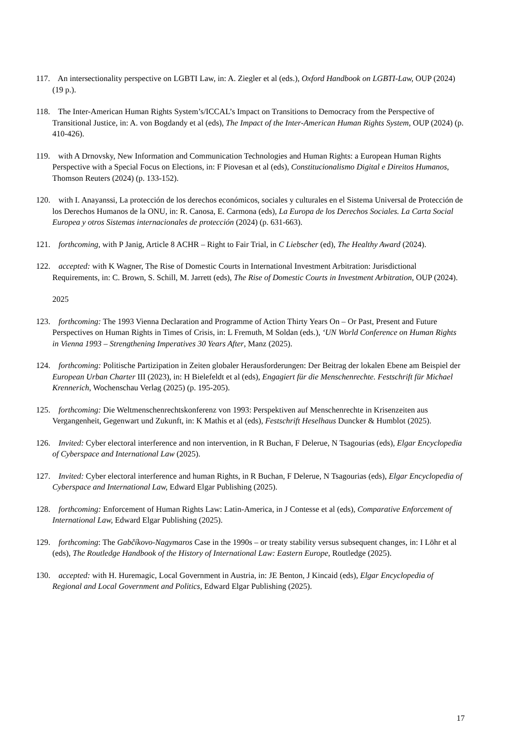117. An intersectionality perspective on LGBTI Law, in: A. Ziegler et al (eds.), Oxford Handbook on LGBTI-Law, OUP (2024) (19 p.).
118. The Inter-American Human Rights System’s/ICCAL’s Impact on Transitions to Democracy from the Perspective of Transitional Justice, in: A. von Bogdandy et al (eds), The Impact of the Inter-American Human Rights System, OUP (2024) (p. 410-426).
119. with A Drnovsky, New Information and Communication Technologies and Human Rights: a European Human Rights Perspective with a Special Focus on Elections, in: F Piovesan et al (eds), Constitucionalismo Digital e Direitos Humanos, Thomson Reuters (2024) (p. 133-152).
120. with I. Anayanssi, La protección de los derechos económicos, sociales y culturales en el Sistema Universal de Protección de los Derechos Humanos de la ONU, in: R. Canosa, E. Carmona (eds), La Europa de los Derechos Sociales. La Carta Social Europea y otros Sistemas internacionales de protección (2024) (p. 631-663).
121. forthcoming, with P Janig, Article 8 ACHR – Right to Fair Trial, in C Liebscher (ed), The Healthy Award (2024).
122. accepted: with K Wagner, The Rise of Domestic Courts in International Investment Arbitration: Jurisdictional Requirements, in: C. Brown, S. Schill, M. Jarrett (eds), The Rise of Domestic Courts in Investment Arbitration, OUP (2024).
2025
123. forthcoming: The 1993 Vienna Declaration and Programme of Action Thirty Years On – Or Past, Present and Future Perspectives on Human Rights in Times of Crisis, in: L Fremuth, M Soldan (eds.), ‘UN World Conference on Human Rights in Vienna 1993 – Strengthening Imperatives 30 Years After, Manz (2025).
124. forthcoming: Politische Partizipation in Zeiten globaler Herausforderungen: Der Beitrag der lokalen Ebene am Beispiel der European Urban Charter III (2023), in: H Bielefeldt et al (eds), Engagiert für die Menschenrechte. Festschrift für Michael Krennerich, Wochenschau Verlag (2025) (p. 195-205).
125. forthcoming: Die Weltmenschenrechtskonferenz von 1993: Perspektiven auf Menschenrechte in Krisenzeiten aus Vergangenheit, Gegenwart und Zukunft, in: K Mathis et al (eds), Festschrift Heselhaus Duncker & Humblot (2025).
126. Invited: Cyber electoral interference and non intervention, in R Buchan, F Delerue, N Tsagourias (eds), Elgar Encyclopedia of Cyberspace and International Law (2025).
127. Invited: Cyber electoral interference and human Rights, in R Buchan, F Delerue, N Tsagourias (eds), Elgar Encyclopedia of Cyberspace and International Law, Edward Elgar Publishing (2025).
128. forthcoming: Enforcement of Human Rights Law: Latin-America, in J Contesse et al (eds), Comparative Enforcement of International Law, Edward Elgar Publishing (2025).
129. forthcoming: The Gabčíkovo-Nagymaros Case in the 1990s – or treaty stability versus subsequent changes, in: I Löhr et al (eds), The Routledge Handbook of the History of International Law: Eastern Europe, Routledge (2025).
130. accepted: with H. Huremagic, Local Government in Austria, in: JE Benton, J Kincaid (eds), Elgar Encyclopedia of Regional and Local Government and Politics, Edward Elgar Publishing (2025).
17